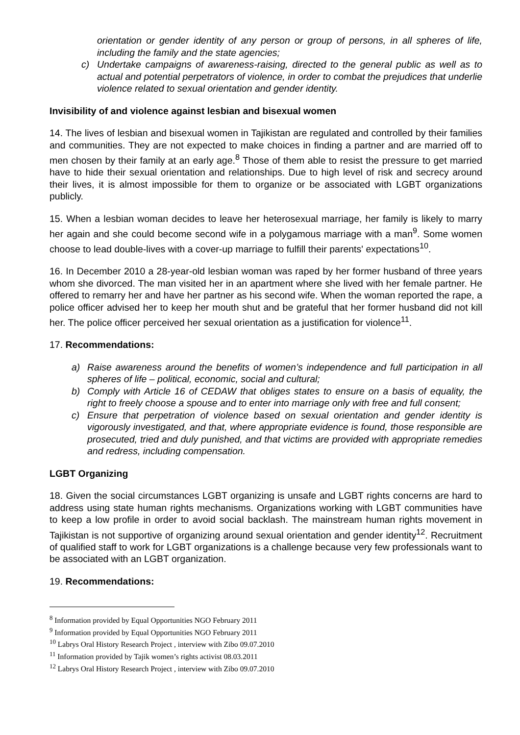orientation or gender identity of any person or group of persons, in all spheres of life, including the family and the state agencies;
c) Undertake campaigns of awareness-raising, directed to the general public as well as to actual and potential perpetrators of violence, in order to combat the prejudices that underlie violence related to sexual orientation and gender identity.
Invisibility of and violence against lesbian and bisexual women
14. The lives of lesbian and bisexual women in Tajikistan are regulated and controlled by their families and communities. They are not expected to make choices in finding a partner and are married off to men chosen by their family at an early age.<sup>8</sup> Those of them able to resist the pressure to get married have to hide their sexual orientation and relationships. Due to high level of risk and secrecy around their lives, it is almost impossible for them to organize or be associated with LGBT organizations publicly.
15. When a lesbian woman decides to leave her heterosexual marriage, her family is likely to marry her again and she could become second wife in a polygamous marriage with a man<sup>9</sup>. Some women choose to lead double-lives with a cover-up marriage to fulfill their parents' expectations<sup>10</sup>.
16. In December 2010 a 28-year-old lesbian woman was raped by her former husband of three years whom she divorced. The man visited her in an apartment where she lived with her female partner. He offered to remarry her and have her partner as his second wife. When the woman reported the rape, a police officer advised her to keep her mouth shut and be grateful that her former husband did not kill her. The police officer perceived her sexual orientation as a justification for violence<sup>11</sup>.
17. Recommendations:
a) Raise awareness around the benefits of women’s independence and full participation in all spheres of life – political, economic, social and cultural;
b) Comply with Article 16 of CEDAW that obliges states to ensure on a basis of equality, the right to freely choose a spouse and to enter into marriage only with free and full consent;
c) Ensure that perpetration of violence based on sexual orientation and gender identity is vigorously investigated, and that, where appropriate evidence is found, those responsible are prosecuted, tried and duly punished, and that victims are provided with appropriate remedies and redress, including compensation.
LGBT Organizing
18. Given the social circumstances LGBT organizing is unsafe and LGBT rights concerns are hard to address using state human rights mechanisms. Organizations working with LGBT communities have to keep a low profile in order to avoid social backlash. The mainstream human rights movement in Tajikistan is not supportive of organizing around sexual orientation and gender identity<sup>12</sup>. Recruitment of qualified staff to work for LGBT organizations is a challenge because very few professionals want to be associated with an LGBT organization.
19. Recommendations:
<sup>8</sup> Information provided by Equal Opportunities NGO February 2011
<sup>9</sup> Information provided by Equal Opportunities NGO February 2011
<sup>10</sup> Labrys Oral History Research Project , interview with Zibo 09.07.2010
<sup>11</sup> Information provided by Tajik women’s rights activist 08.03.2011
<sup>12</sup> Labrys Oral History Research Project , interview with Zibo 09.07.2010